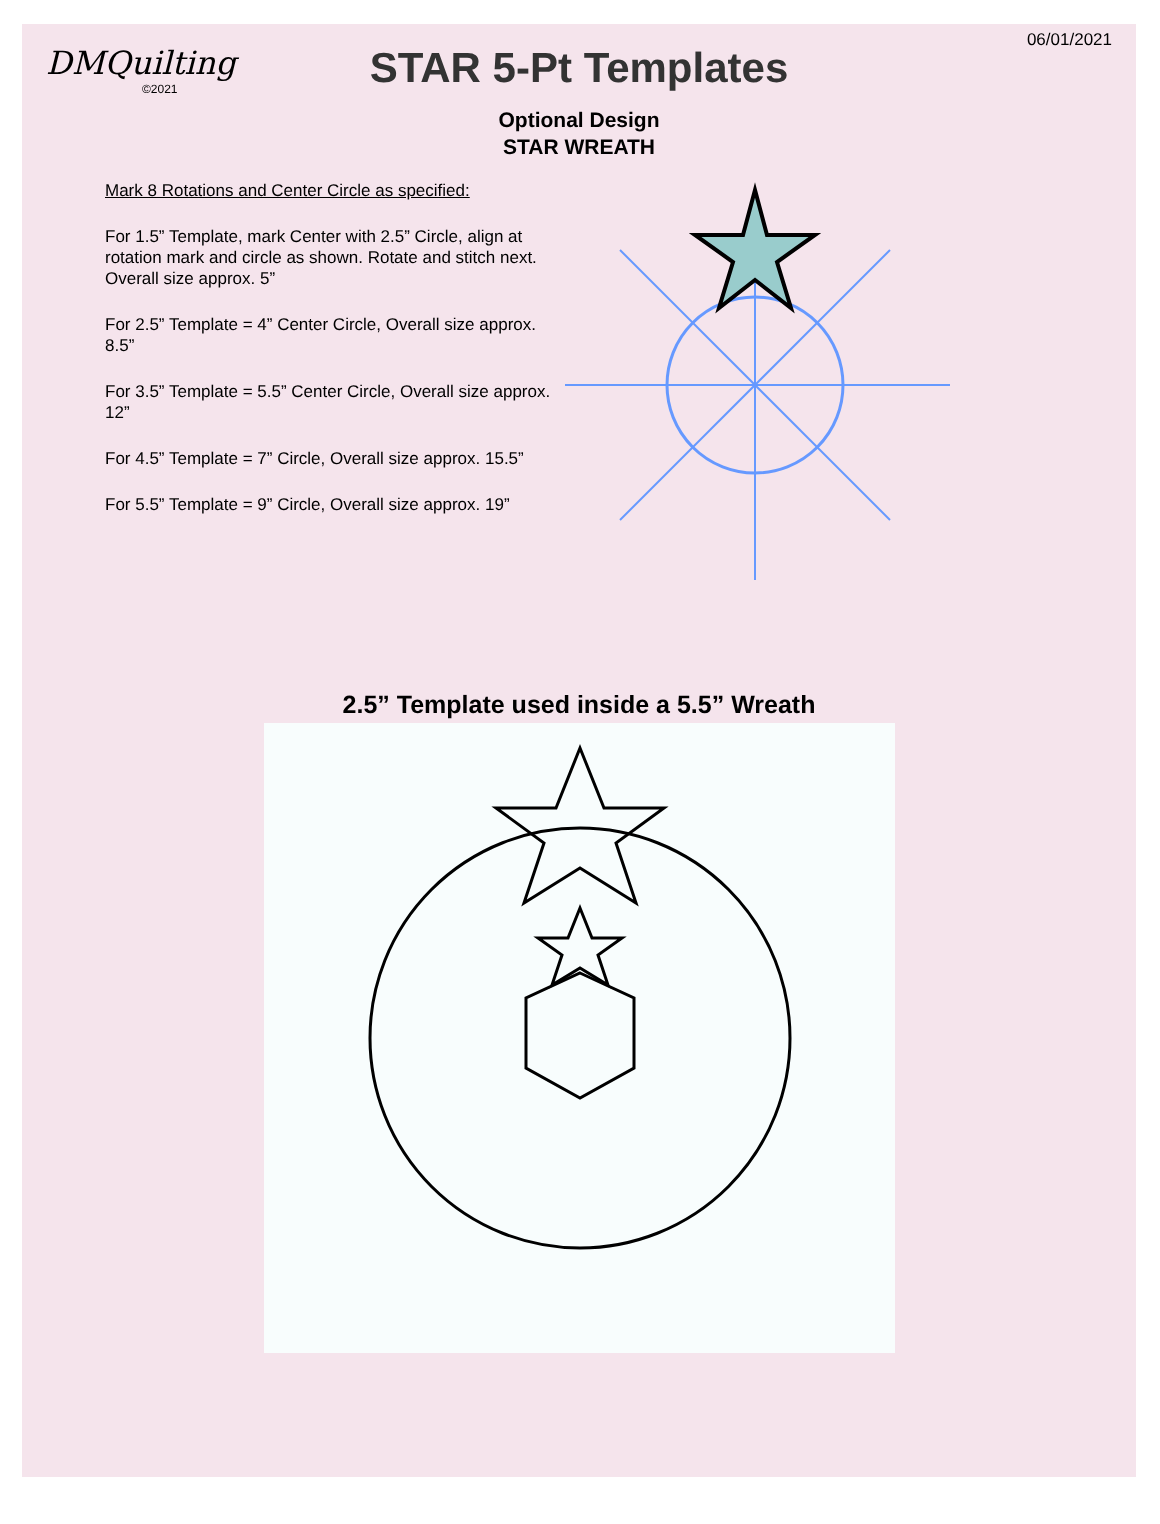DMQuilting
©2021
STAR 5-Pt Templates
Optional Design
STAR WREATH
06/01/2021
Mark 8 Rotations and Center Circle as specified:
For 1.5” Template, mark Center with 2.5” Circle, align at rotation mark and circle as shown. Rotate and stitch next. Overall size approx. 5”
For 2.5” Template = 4” Center Circle, Overall size approx. 8.5”
For 3.5” Template = 5.5” Center Circle, Overall size approx. 12”
For 4.5” Template = 7” Circle, Overall size approx. 15.5”
For 5.5” Template = 9” Circle, Overall size approx. 19”
2.5” Template used inside a 5.5” Wreath